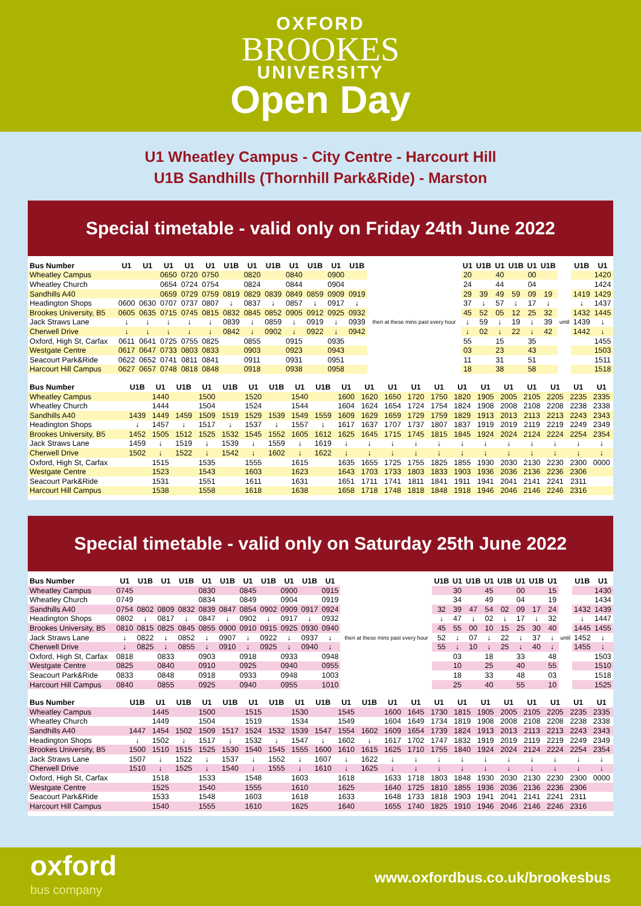OXFORD
BROOKES
UNIVERSITY
Open Day
U1 Wheatley Campus - City Centre - Harcourt Hill
U1B Sandhills (Thornhill Park&Ride) - Marston
Special timetable - valid only on Friday 24th June 2022
| Bus Number | U1 | U1 | U1 | U1 | U1 | U1B | U1 | U1B | U1 | U1B | U1 | U1B | | U1 | U1B | U1 | U1B | U1 | U1B | | U1B | U1 |
| --- | --- | --- | --- | --- | --- | --- | --- | --- | --- | --- | --- | --- | --- | --- | --- | --- | --- | --- | --- | --- | --- | --- |
| Wheatley Campus | | | 0650 | 0720 | 0750 | | 0820 | | 0840 | | 0900 | | then at these mins past every hour | 20 | | 40 | | 00 | | until | | 1420 |
| Wheatley Church | | | 0654 | 0724 | 0754 | | 0824 | | 0844 | | 0904 | | | 24 | | 44 | | 04 | | | | 1424 |
| Sandhills A40 | | | 0659 | 0729 | 0759 | 0819 | 0829 | 0839 | 0849 | 0859 | 0909 | 0919 | | 29 | 39 | 49 | 59 | 09 | 19 | | 1419 | 1429 |
| Headington Shops | 0600 | 0630 | 0707 | 0737 | 0807 | ↓ | 0837 | ↓ | 0857 | ↓ | 0917 | ↓ | | 37 | ↓ | 57 | ↓ | 17 | ↓ | | ↓ | 1437 |
| Brookes University, B5 | 0605 | 0635 | 0715 | 0745 | 0815 | 0832 | 0845 | 0852 | 0905 | 0912 | 0925 | 0932 | | 45 | 52 | 05 | 12 | 25 | 32 | | 1432 | 1445 |
| Jack Straws Lane | ↓ | ↓ | ↓ | ↓ | ↓ | 0839 | ↓ | 0859 | ↓ | 0919 | ↓ | 0939 | | ↓ | 59 | ↓ | 19 | ↓ | 39 | | 1439 | ↓ |
| Cherwell Drive | ↓ | ↓ | ↓ | ↓ | ↓ | 0842 | ↓ | 0902 | ↓ | 0922 | ↓ | 0942 | | ↓ | 02 | ↓ | 22 | ↓ | 42 | | 1442 | ↓ |
| Oxford, High St, Carfax | 0611 | 0641 | 0725 | 0755 | 0825 | | 0855 | | 0915 | | 0935 | | | 55 | | 15 | | 35 | | | | 1455 |
| Westgate Centre | 0617 | 0647 | 0733 | 0803 | 0833 | | 0903 | | 0923 | | 0943 | | | 03 | | 23 | | 43 | | | | 1503 |
| Seacourt Park&Ride | 0622 | 0652 | 0741 | 0811 | 0841 | | 0911 | | 0931 | | 0951 | | | 11 | | 31 | | 51 | | | | 1511 |
| Harcourt Hill Campus | 0627 | 0657 | 0748 | 0818 | 0848 | | 0918 | | 0938 | | 0958 | | | 18 | | 38 | | 58 | | | | 1518 |
| Bus Number | U1B | U1 | U1B | U1 | U1B | U1 | U1B | U1 | U1B | U1 | U1 | U1 | U1 | U1 | U1 | U1 | U1 | U1 | U1 | U1 | U1 |
| --- | --- | --- | --- | --- | --- | --- | --- | --- | --- | --- | --- | --- | --- | --- | --- | --- | --- | --- | --- | --- | --- |
| Wheatley Campus | | 1440 | | 1500 | | 1520 | | 1540 | | 1600 | 1620 | 1650 | 1720 | 1750 | 1820 | 1905 | 2005 | 2105 | 2205 | 2235 | 2335 |
| Wheatley Church | | 1444 | | 1504 | | 1524 | | 1544 | | 1604 | 1624 | 1654 | 1724 | 1754 | 1824 | 1908 | 2008 | 2108 | 2208 | 2238 | 2338 |
| Sandhills A40 | 1439 | 1449 | 1459 | 1509 | 1519 | 1529 | 1539 | 1549 | 1559 | 1609 | 1629 | 1659 | 1729 | 1759 | 1829 | 1913 | 2013 | 2113 | 2213 | 2243 | 2343 |
| Headington Shops | ↓ | 1457 | ↓ | 1517 | ↓ | 1537 | ↓ | 1557 | ↓ | 1617 | 1637 | 1707 | 1737 | 1807 | 1837 | 1919 | 2019 | 2119 | 2219 | 2249 | 2349 |
| Brookes University, B5 | 1452 | 1505 | 1512 | 1525 | 1532 | 1545 | 1552 | 1605 | 1612 | 1625 | 1645 | 1715 | 1745 | 1815 | 1845 | 1924 | 2024 | 2124 | 2224 | 2254 | 2354 |
| Jack Straws Lane | 1459 | ↓ | 1519 | ↓ | 1539 | ↓ | 1559 | ↓ | 1619 | ↓ | ↓ | ↓ | ↓ | ↓ | ↓ | ↓ | ↓ | ↓ | ↓ | ↓ | ↓ |
| Cherwell Drive | 1502 | ↓ | 1522 | ↓ | 1542 | ↓ | 1602 | ↓ | 1622 | ↓ | ↓ | ↓ | ↓ | ↓ | ↓ | ↓ | ↓ | ↓ | ↓ | ↓ | ↓ |
| Oxford, High St, Carfax | | 1515 | | 1535 | | 1555 | | 1615 | | 1635 | 1655 | 1725 | 1755 | 1825 | 1855 | 1930 | 2030 | 2130 | 2230 | 2300 | 0000 |
| Westgate Centre | | 1523 | | 1543 | | 1603 | | 1623 | | 1643 | 1703 | 1733 | 1803 | 1833 | 1903 | 1936 | 2036 | 2136 | 2236 | 2306 | |
| Seacourt Park&Ride | | 1531 | | 1551 | | 1611 | | 1631 | | 1651 | 1711 | 1741 | 1811 | 1841 | 1911 | 1941 | 2041 | 2141 | 2241 | 2311 | |
| Harcourt Hill Campus | | 1538 | | 1558 | | 1618 | | 1638 | | 1658 | 1718 | 1748 | 1818 | 1848 | 1918 | 1946 | 2046 | 2146 | 2246 | 2316 | |
Special timetable - valid only on Saturday 25th June 2022
| Bus Number | U1 | U1B | U1 | U1B | U1 | U1B | U1 | U1B | U1 | U1B | U1 | | U1B | U1 | U1B | U1 | U1B | U1 | U1B | U1 | | U1B | U1 |
| --- | --- | --- | --- | --- | --- | --- | --- | --- | --- | --- | --- | --- | --- | --- | --- | --- | --- | --- | --- | --- | --- | --- | --- |
| Wheatley Campus | 0745 | | | | 0830 | | 0845 | | 0900 | | 0915 | then at these mins past every hour | | 30 | | 45 | | 00 | | 15 | until | | 1430 |
| Wheatley Church | 0749 | | | | 0834 | | 0849 | | 0904 | | 0919 | | | 34 | | 49 | | 04 | | 19 | | | 1434 |
| Sandhills A40 | 0754 | 0802 | 0809 | 0832 | 0839 | 0847 | 0854 | 0902 | 0909 | 0917 | 0924 | | 32 | 39 | 47 | 54 | 02 | 09 | 17 | 24 | | 1432 | 1439 |
| Headington Shops | 0802 | ↓ | 0817 | ↓ | 0847 | ↓ | 0902 | ↓ | 0917 | ↓ | 0932 | | ↓ | 47 | ↓ | 02 | ↓ | 17 | ↓ | 32 | | ↓ | 1447 |
| Brookes University, B5 | 0810 | 0815 | 0825 | 0845 | 0855 | 0900 | 0910 | 0915 | 0925 | 0930 | 0940 | | 45 | 55 | 00 | 10 | 15 | 25 | 30 | 40 | | 1445 | 1455 |
| Jack Straws Lane | ↓ | 0822 | ↓ | 0852 | ↓ | 0907 | ↓ | 0922 | ↓ | 0937 | ↓ | | 52 | ↓ | 07 | ↓ | 22 | ↓ | 37 | ↓ | | 1452 | ↓ |
| Cherwell Drive | ↓ | 0825 | ↓ | 0855 | ↓ | 0910 | ↓ | 0925 | ↓ | 0940 | ↓ | | 55 | ↓ | 10 | ↓ | 25 | ↓ | 40 | ↓ | | 1455 | ↓ |
| Oxford, High St, Carfax | 0818 | | 0833 | | 0903 | | 0918 | | 0933 | | 0948 | | | 03 | | 18 | | 33 | | 48 | | | 1503 |
| Westgate Centre | 0825 | | 0840 | | 0910 | | 0925 | | 0940 | | 0955 | | | 10 | | 25 | | 40 | | 55 | | | 1510 |
| Seacourt Park&Ride | 0833 | | 0848 | | 0918 | | 0933 | | 0948 | | 1003 | | | 18 | | 33 | | 48 | | 03 | | | 1518 |
| Harcourt Hill Campus | 0840 | | 0855 | | 0925 | | 0940 | | 0955 | | 1010 | | | 25 | | 40 | | 55 | | 10 | | | 1525 |
| Bus Number | U1B | U1 | U1B | U1 | U1B | U1 | U1B | U1 | U1B | U1 | U1B | U1 | U1 | U1 | U1 | U1 | U1 | U1 | U1 | U1 | U1 |
| --- | --- | --- | --- | --- | --- | --- | --- | --- | --- | --- | --- | --- | --- | --- | --- | --- | --- | --- | --- | --- | --- |
| Wheatley Campus | | 1445 | | 1500 | | 1515 | | 1530 | | 1545 | | 1600 | 1645 | 1730 | 1815 | 1905 | 2005 | 2105 | 2205 | 2235 | 2335 |
| Wheatley Church | | 1449 | | 1504 | | 1519 | | 1534 | | 1549 | | 1604 | 1649 | 1734 | 1819 | 1908 | 2008 | 2108 | 2208 | 2238 | 2338 |
| Sandhills A40 | 1447 | 1454 | 1502 | 1509 | 1517 | 1524 | 1532 | 1539 | 1547 | 1554 | 1602 | 1609 | 1654 | 1739 | 1824 | 1913 | 2013 | 2113 | 2213 | 2243 | 2343 |
| Headington Shops | ↓ | 1502 | ↓ | 1517 | ↓ | 1532 | ↓ | 1547 | ↓ | 1602 | ↓ | 1617 | 1702 | 1747 | 1832 | 1919 | 2019 | 2119 | 2219 | 2249 | 2349 |
| Brookes University, B5 | 1500 | 1510 | 1515 | 1525 | 1530 | 1540 | 1545 | 1555 | 1600 | 1610 | 1615 | 1625 | 1710 | 1755 | 1840 | 1924 | 2024 | 2124 | 2224 | 2254 | 2354 |
| Jack Straws Lane | 1507 | ↓ | 1522 | ↓ | 1537 | ↓ | 1552 | ↓ | 1607 | ↓ | 1622 | ↓ | ↓ | ↓ | ↓ | ↓ | ↓ | ↓ | ↓ | ↓ | ↓ |
| Cherwell Drive | 1510 | ↓ | 1525 | ↓ | 1540 | ↓ | 1555 | ↓ | 1610 | ↓ | 1625 | ↓ | ↓ | ↓ | ↓ | ↓ | ↓ | ↓ | ↓ | ↓ | ↓ |
| Oxford, High St, Carfax | | 1518 | | 1533 | | 1548 | | 1603 | | 1618 | | 1633 | 1718 | 1803 | 1848 | 1930 | 2030 | 2130 | 2230 | 2300 | 0000 |
| Westgate Centre | | 1525 | | 1540 | | 1555 | | 1610 | | 1625 | | 1640 | 1725 | 1810 | 1855 | 1936 | 2036 | 2136 | 2236 | 2306 | |
| Seacourt Park&Ride | | 1533 | | 1548 | | 1603 | | 1618 | | 1633 | | 1648 | 1733 | 1818 | 1903 | 1941 | 2041 | 2141 | 2241 | 2311 | |
| Harcourt Hill Campus | | 1540 | | 1555 | | 1610 | | 1625 | | 1640 | | 1655 | 1740 | 1825 | 1910 | 1946 | 2046 | 2146 | 2246 | 2316 | |
oxford
bus company
www.oxfordbus.co.uk/brookesbus